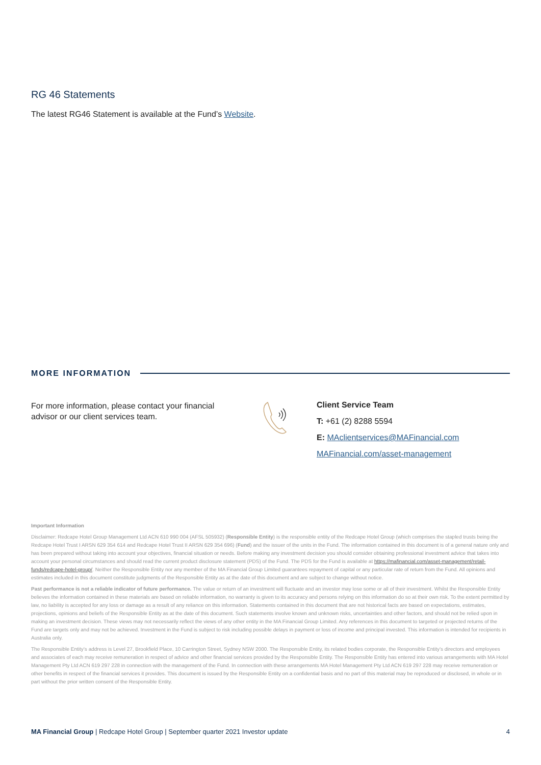RG 46 Statements
The latest RG46 Statement is available at the Fund’s Website.
MORE INFORMATION
For more information, please contact your financial advisor or our client services team.
Client Service Team
T: +61 (2) 8288 5594
E: MAclientservices@MAFinancial.com
MAFinancial.com/asset-management
Important Information
Disclaimer: Redcape Hotel Group Management Ltd ACN 610 990 004 (AFSL 505932) (Responsible Entity) is the responsible entity of the Redcape Hotel Group (which comprises the stapled trusts being the Redcape Hotel Trust I ARSN 629 354 614 and Redcape Hotel Trust II ARSN 629 354 696) (Fund) and the issuer of the units in the Fund. The information contained in this document is of a general nature only and has been prepared without taking into account your objectives, financial situation or needs. Before making any investment decision you should consider obtaining professional investment advice that takes into account your personal circumstances and should read the current product disclosure statement (PDS) of the Fund. The PDS for the Fund is available at https://mafinancial.com/asset-management/retail-funds/redcape-hotel-group/. Neither the Responsible Entity nor any member of the MA Financial Group Limited guarantees repayment of capital or any particular rate of return from the Fund. All opinions and estimates included in this document constitute judgments of the Responsible Entity as at the date of this document and are subject to change without notice.
Past performance is not a reliable indicator of future performance. The value or return of an investment will fluctuate and an investor may lose some or all of their investment. Whilst the Responsible Entity believes the information contained in these materials are based on reliable information, no warranty is given to its accuracy and persons relying on this information do so at their own risk. To the extent permitted by law, no liability is accepted for any loss or damage as a result of any reliance on this information. Statements contained in this document that are not historical facts are based on expectations, estimates, projections, opinions and beliefs of the Responsible Entity as at the date of this document. Such statements involve known and unknown risks, uncertainties and other factors, and should not be relied upon in making an investment decision. These views may not necessarily reflect the views of any other entity in the MA Financial Group Limited. Any references in this document to targeted or projected returns of the Fund are targets only and may not be achieved. Investment in the Fund is subject to risk including possible delays in payment or loss of income and principal invested. This information is intended for recipients in Australia only.
The Responsible Entity’s address is Level 27, Brookfield Place, 10 Carrington Street, Sydney NSW 2000. The Responsible Entity, its related bodies corporate, the Responsible Entity’s directors and employees and associates of each may receive remuneration in respect of advice and other financial services provided by the Responsible Entity. The Responsible Entity has entered into various arrangements with MA Hotel Management Pty Ltd ACN 619 297 228 in connection with the management of the Fund. In connection with these arrangements MA Hotel Management Pty Ltd ACN 619 297 228 may receive remuneration or other benefits in respect of the financial services it provides. This document is issued by the Responsible Entity on a confidential basis and no part of this material may be reproduced or disclosed, in whole or in part without the prior written consent of the Responsible Entity.
MA Financial Group | Redcape Hotel Group | September quarter 2021 Investor update 4